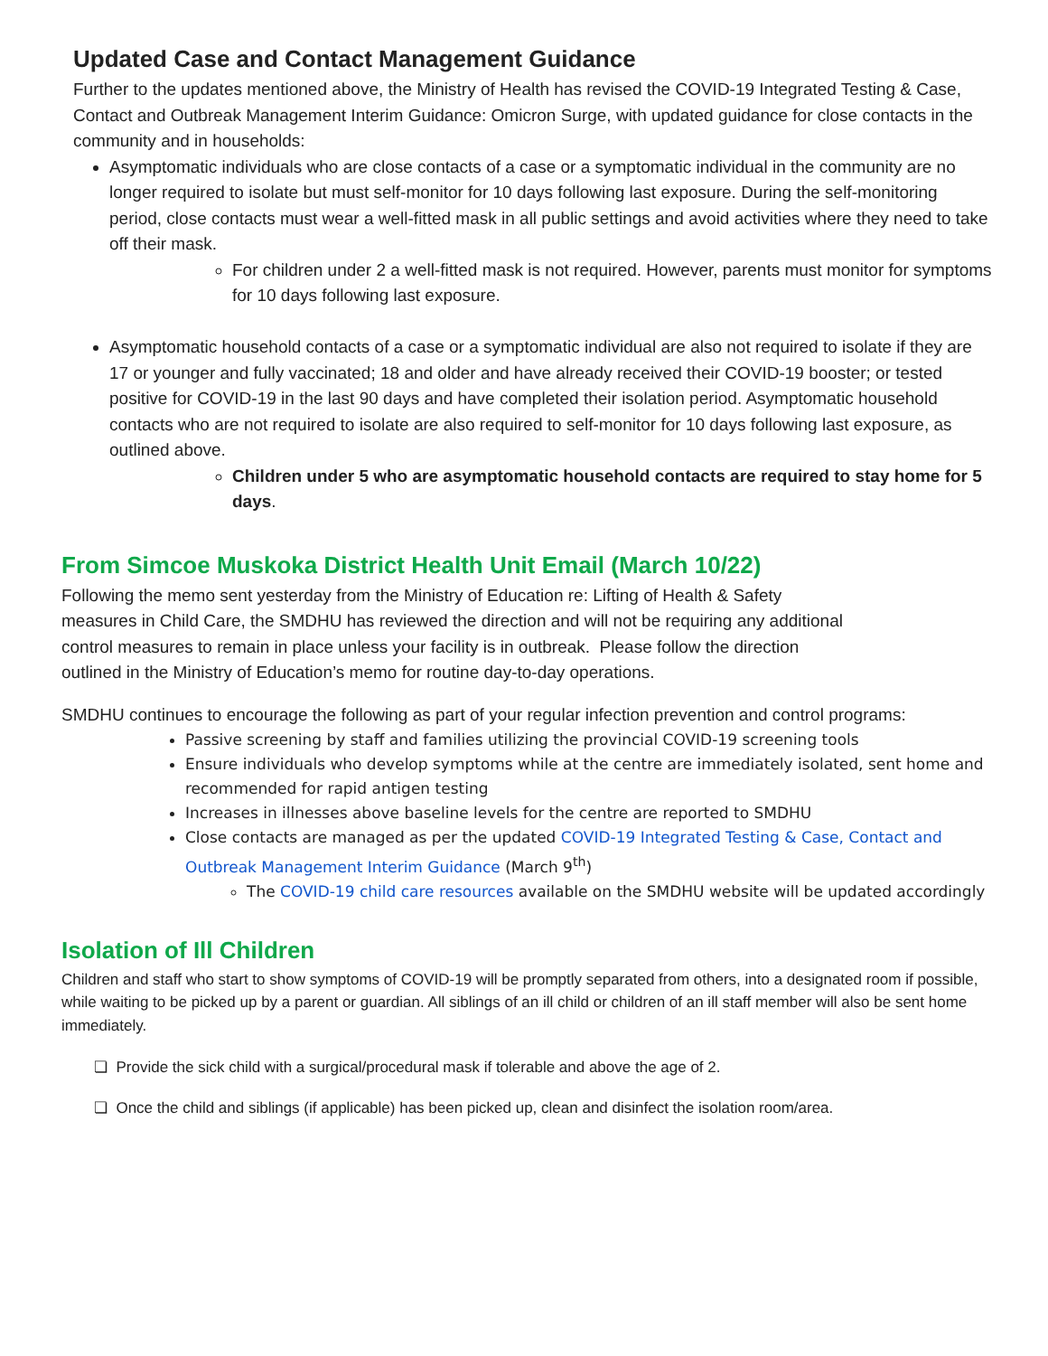Updated Case and Contact Management Guidance
Further to the updates mentioned above, the Ministry of Health has revised the COVID-19 Integrated Testing & Case, Contact and Outbreak Management Interim Guidance: Omicron Surge, with updated guidance for close contacts in the community and in households:
Asymptomatic individuals who are close contacts of a case or a symptomatic individual in the community are no longer required to isolate but must self-monitor for 10 days following last exposure. During the self-monitoring period, close contacts must wear a well-fitted mask in all public settings and avoid activities where they need to take off their mask.
For children under 2 a well-fitted mask is not required. However, parents must monitor for symptoms for 10 days following last exposure.
Asymptomatic household contacts of a case or a symptomatic individual are also not required to isolate if they are 17 or younger and fully vaccinated; 18 and older and have already received their COVID-19 booster; or tested positive for COVID-19 in the last 90 days and have completed their isolation period. Asymptomatic household contacts who are not required to isolate are also required to self-monitor for 10 days following last exposure, as outlined above.
Children under 5 who are asymptomatic household contacts are required to stay home for 5 days.
From Simcoe Muskoka District Health Unit Email (March 10/22)
Following the memo sent yesterday from the Ministry of Education re: Lifting of Health & Safety
measures in Child Care, the SMDHU has reviewed the direction and will not be requiring any additional
control measures to remain in place unless your facility is in outbreak. Please follow the direction
outlined in the Ministry of Education’s memo for routine day-to-day operations.
SMDHU continues to encourage the following as part of your regular infection prevention and control programs:
Passive screening by staff and families utilizing the provincial COVID-19 screening tools
Ensure individuals who develop symptoms while at the centre are immediately isolated, sent home and recommended for rapid antigen testing
Increases in illnesses above baseline levels for the centre are reported to SMDHU
Close contacts are managed as per the updated COVID-19 Integrated Testing & Case, Contact and Outbreak Management Interim Guidance (March 9<sup>th</sup>)
The COVID-19 child care resources available on the SMDHU website will be updated accordingly
Isolation of Ill Children
Children and staff who start to show symptoms of COVID-19 will be promptly separated from others, into a designated room if possible, while waiting to be picked up by a parent or guardian. All siblings of an ill child or children of an ill staff member will also be sent home immediately.
❏ Provide the sick child with a surgical/procedural mask if tolerable and above the age of 2.
❏ Once the child and siblings (if applicable) has been picked up, clean and disinfect the isolation room/area.